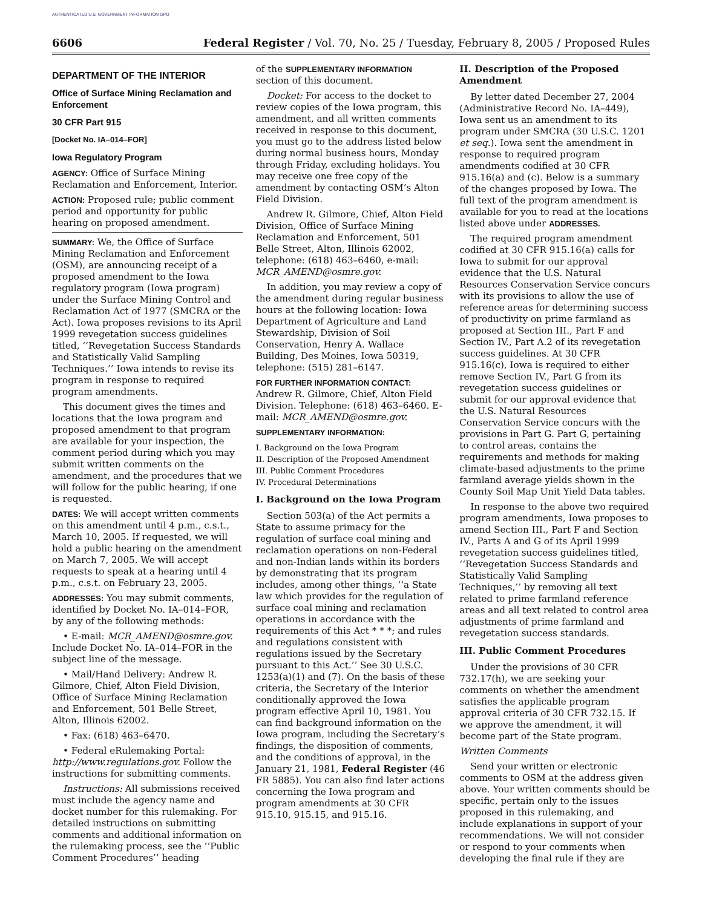AUTHENTICATED U.S. GOVERNMENT INFORMATION GPO
6606 Federal Register / Vol. 70, No. 25 / Tuesday, February 8, 2005 / Proposed Rules
DEPARTMENT OF THE INTERIOR
Office of Surface Mining Reclamation and Enforcement
30 CFR Part 915
[Docket No. IA–014–FOR]
Iowa Regulatory Program
AGENCY: Office of Surface Mining Reclamation and Enforcement, Interior.
ACTION: Proposed rule; public comment period and opportunity for public hearing on proposed amendment.
SUMMARY: We, the Office of Surface Mining Reclamation and Enforcement (OSM), are announcing receipt of a proposed amendment to the Iowa regulatory program (Iowa program) under the Surface Mining Control and Reclamation Act of 1977 (SMCRA or the Act). Iowa proposes revisions to its April 1999 revegetation success guidelines titled, ‘‘Revegetation Success Standards and Statistically Valid Sampling Techniques.’’ Iowa intends to revise its program in response to required program amendments.
This document gives the times and locations that the Iowa program and proposed amendment to that program are available for your inspection, the comment period during which you may submit written comments on the amendment, and the procedures that we will follow for the public hearing, if one is requested.
DATES: We will accept written comments on this amendment until 4 p.m., c.s.t., March 10, 2005. If requested, we will hold a public hearing on the amendment on March 7, 2005. We will accept requests to speak at a hearing until 4 p.m., c.s.t. on February 23, 2005.
ADDRESSES: You may submit comments, identified by Docket No. IA–014–FOR, by any of the following methods:
• E-mail: MCR_AMEND@osmre.gov. Include Docket No. IA–014–FOR in the subject line of the message.
• Mail/Hand Delivery: Andrew R. Gilmore, Chief, Alton Field Division, Office of Surface Mining Reclamation and Enforcement, 501 Belle Street, Alton, Illinois 62002.
• Fax: (618) 463–6470.
• Federal eRulemaking Portal: http://www.regulations.gov. Follow the instructions for submitting comments.
Instructions: All submissions received must include the agency name and docket number for this rulemaking. For detailed instructions on submitting comments and additional information on the rulemaking process, see the ‘‘Public Comment Procedures’’ heading
of the SUPPLEMENTARY INFORMATION section of this document.
Docket: For access to the docket to review copies of the Iowa program, this amendment, and all written comments received in response to this document, you must go to the address listed below during normal business hours, Monday through Friday, excluding holidays. You may receive one free copy of the amendment by contacting OSM’s Alton Field Division.
Andrew R. Gilmore, Chief, Alton Field Division, Office of Surface Mining Reclamation and Enforcement, 501 Belle Street, Alton, Illinois 62002, telephone: (618) 463–6460, e-mail: MCR_AMEND@osmre.gov.
In addition, you may review a copy of the amendment during regular business hours at the following location: Iowa Department of Agriculture and Land Stewardship, Division of Soil Conservation, Henry A. Wallace Building, Des Moines, Iowa 50319, telephone: (515) 281–6147.
FOR FURTHER INFORMATION CONTACT:
Andrew R. Gilmore, Chief, Alton Field Division. Telephone: (618) 463–6460. E-mail: MCR_AMEND@osmre.gov.
SUPPLEMENTARY INFORMATION:
I. Background on the Iowa Program
II. Description of the Proposed Amendment
III. Public Comment Procedures
IV. Procedural Determinations
I. Background on the Iowa Program
Section 503(a) of the Act permits a State to assume primacy for the regulation of surface coal mining and reclamation operations on non-Federal and non-Indian lands within its borders by demonstrating that its program includes, among other things, ‘‘a State law which provides for the regulation of surface coal mining and reclamation operations in accordance with the requirements of this Act * * *; and rules and regulations consistent with regulations issued by the Secretary pursuant to this Act.’’ See 30 U.S.C. 1253(a)(1) and (7). On the basis of these criteria, the Secretary of the Interior conditionally approved the Iowa program effective April 10, 1981. You can find background information on the Iowa program, including the Secretary’s findings, the disposition of comments, and the conditions of approval, in the January 21, 1981, Federal Register (46 FR 5885). You can also find later actions concerning the Iowa program and program amendments at 30 CFR 915.10, 915.15, and 915.16.
II. Description of the Proposed Amendment
By letter dated December 27, 2004 (Administrative Record No. IA–449), Iowa sent us an amendment to its program under SMCRA (30 U.S.C. 1201 et seq.). Iowa sent the amendment in response to required program amendments codified at 30 CFR 915.16(a) and (c). Below is a summary of the changes proposed by Iowa. The full text of the program amendment is available for you to read at the locations listed above under ADDRESSES.
The required program amendment codified at 30 CFR 915.16(a) calls for Iowa to submit for our approval evidence that the U.S. Natural Resources Conservation Service concurs with its provisions to allow the use of reference areas for determining success of productivity on prime farmland as proposed at Section III., Part F and Section IV., Part A.2 of its revegetation success guidelines. At 30 CFR 915.16(c), Iowa is required to either remove Section IV., Part G from its revegetation success guidelines or submit for our approval evidence that the U.S. Natural Resources Conservation Service concurs with the provisions in Part G. Part G, pertaining to control areas, contains the requirements and methods for making climate-based adjustments to the prime farmland average yields shown in the County Soil Map Unit Yield Data tables.
In response to the above two required program amendments, Iowa proposes to amend Section III., Part F and Section IV., Parts A and G of its April 1999 revegetation success guidelines titled, ‘‘Revegetation Success Standards and Statistically Valid Sampling Techniques,’’ by removing all text related to prime farmland reference areas and all text related to control area adjustments of prime farmland and revegetation success standards.
III. Public Comment Procedures
Under the provisions of 30 CFR 732.17(h), we are seeking your comments on whether the amendment satisfies the applicable program approval criteria of 30 CFR 732.15. If we approve the amendment, it will become part of the State program.
Written Comments
Send your written or electronic comments to OSM at the address given above. Your written comments should be specific, pertain only to the issues proposed in this rulemaking, and include explanations in support of your recommendations. We will not consider or respond to your comments when developing the final rule if they are